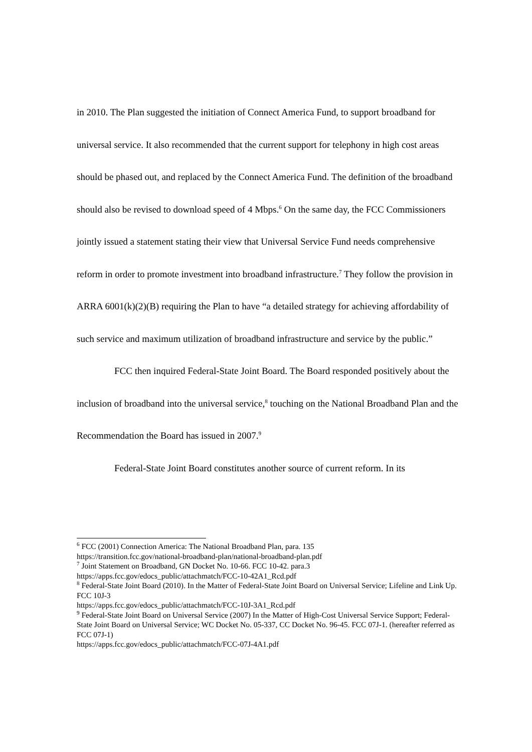in 2010. The Plan suggested the initiation of Connect America Fund, to support broadband for universal service. It also recommended that the current support for telephony in high cost areas should be phased out, and replaced by the Connect America Fund. The definition of the broadband should also be revised to download speed of 4 Mbps.<sup>6</sup> On the same day, the FCC Commissioners jointly issued a statement stating their view that Universal Service Fund needs comprehensive reform in order to promote investment into broadband infrastructure.<sup>7</sup> They follow the provision in ARRA 6001(k)(2)(B) requiring the Plan to have “a detailed strategy for achieving affordability of such service and maximum utilization of broadband infrastructure and service by the public.”
FCC then inquired Federal-State Joint Board. The Board responded positively about the inclusion of broadband into the universal service,<sup>8</sup> touching on the National Broadband Plan and the Recommendation the Board has issued in 2007.<sup>9</sup>
Federal-State Joint Board constitutes another source of current reform. In its
<sup>6</sup> FCC (2001) Connection America: The National Broadband Plan, para. 135
https://transition.fcc.gov/national-broadband-plan/national-broadband-plan.pdf
<sup>7</sup> Joint Statement on Broadband, GN Docket No. 10-66. FCC 10-42. para.3
https://apps.fcc.gov/edocs_public/attachmatch/FCC-10-42A1_Rcd.pdf
<sup>8</sup> Federal-State Joint Board (2010). In the Matter of Federal-State Joint Board on Universal Service; Lifeline and Link Up. FCC 10J-3
https://apps.fcc.gov/edocs_public/attachmatch/FCC-10J-3A1_Rcd.pdf
<sup>9</sup> Federal-State Joint Board on Universal Service (2007) In the Matter of High-Cost Universal Service Support; Federal-State Joint Board on Universal Service; WC Docket No. 05-337, CC Docket No. 96-45. FCC 07J-1. (hereafter referred as FCC 07J-1)
https://apps.fcc.gov/edocs_public/attachmatch/FCC-07J-4A1.pdf